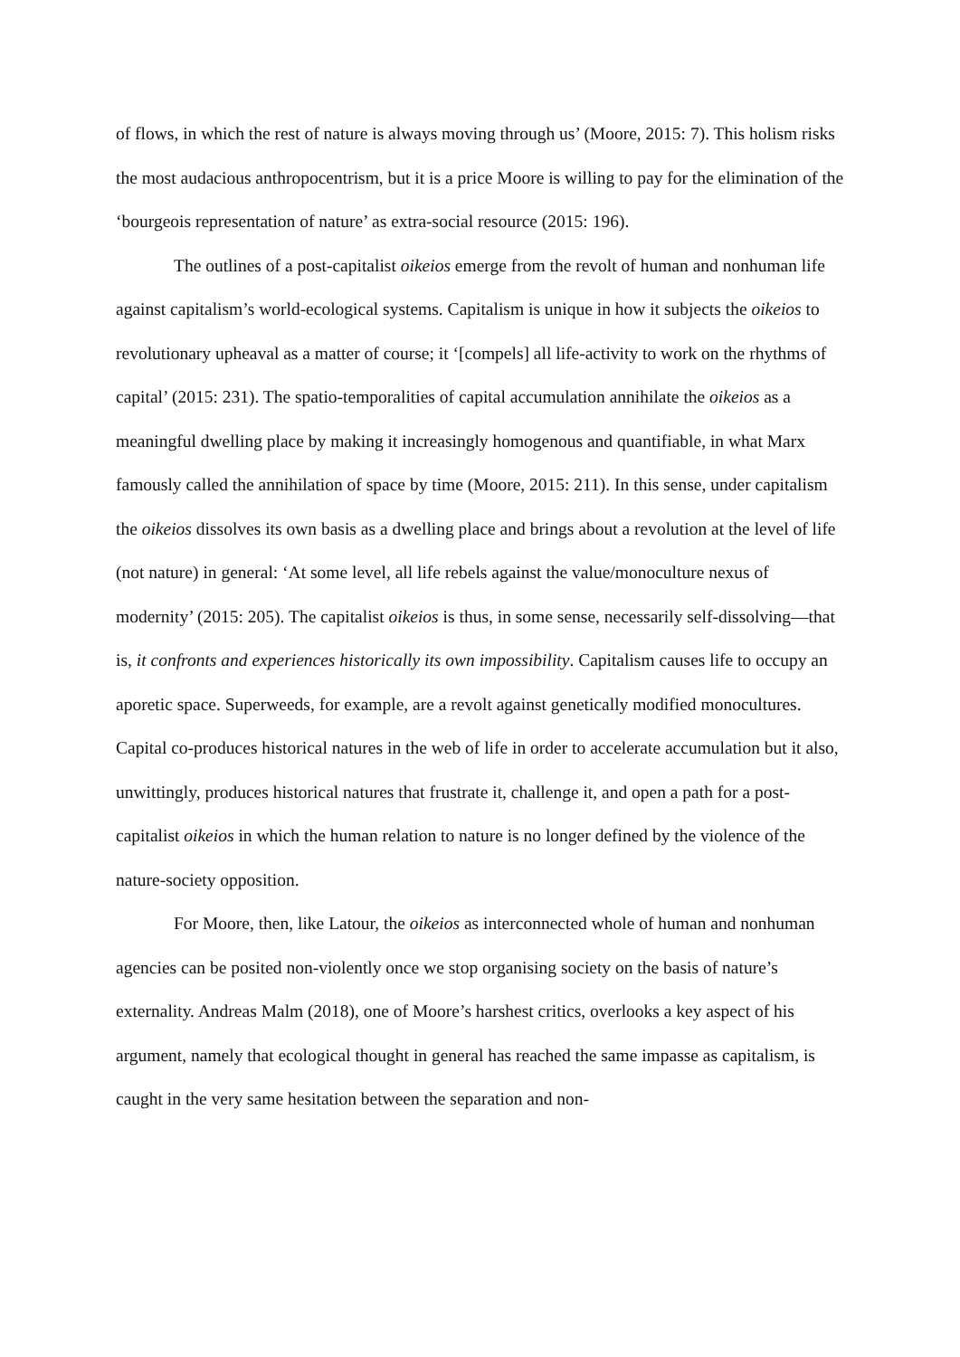of flows, in which the rest of nature is always moving through us’ (Moore, 2015: 7). This holism risks the most audacious anthropocentrism, but it is a price Moore is willing to pay for the elimination of the ‘bourgeois representation of nature’ as extra-social resource (2015: 196).
The outlines of a post-capitalist oikeios emerge from the revolt of human and nonhuman life against capitalism’s world-ecological systems. Capitalism is unique in how it subjects the oikeios to revolutionary upheaval as a matter of course; it ‘[compels] all life-activity to work on the rhythms of capital’ (2015: 231). The spatio-temporalities of capital accumulation annihilate the oikeios as a meaningful dwelling place by making it increasingly homogenous and quantifiable, in what Marx famously called the annihilation of space by time (Moore, 2015: 211). In this sense, under capitalism the oikeios dissolves its own basis as a dwelling place and brings about a revolution at the level of life (not nature) in general: ‘At some level, all life rebels against the value/monoculture nexus of modernity’ (2015: 205). The capitalist oikeios is thus, in some sense, necessarily self-dissolving—that is, it confronts and experiences historically its own impossibility. Capitalism causes life to occupy an aporetic space. Superweeds, for example, are a revolt against genetically modified monocultures. Capital co-produces historical natures in the web of life in order to accelerate accumulation but it also, unwittingly, produces historical natures that frustrate it, challenge it, and open a path for a post-capitalist oikeios in which the human relation to nature is no longer defined by the violence of the nature-society opposition.
For Moore, then, like Latour, the oikeios as interconnected whole of human and nonhuman agencies can be posited non-violently once we stop organising society on the basis of nature’s externality. Andreas Malm (2018), one of Moore’s harshest critics, overlooks a key aspect of his argument, namely that ecological thought in general has reached the same impasse as capitalism, is caught in the very same hesitation between the separation and non-